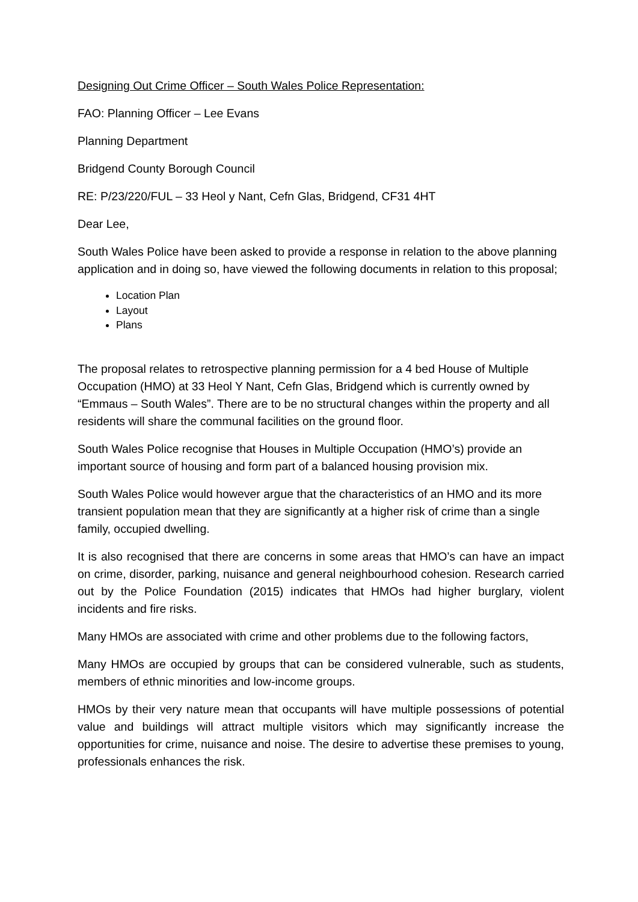Designing Out Crime Officer – South Wales Police Representation:
FAO: Planning Officer – Lee Evans
Planning Department
Bridgend County Borough Council
RE: P/23/220/FUL – 33 Heol y Nant, Cefn Glas, Bridgend, CF31 4HT
Dear Lee,
South Wales Police have been asked to provide a response in relation to the above planning application and in doing so, have viewed the following documents in relation to this proposal;
Location Plan
Layout
Plans
The proposal relates to retrospective planning permission for a 4 bed House of Multiple Occupation (HMO) at 33 Heol Y Nant, Cefn Glas, Bridgend which is currently owned by “Emmaus – South Wales”. There are to be no structural changes within the property and all residents will share the communal facilities on the ground floor.
South Wales Police recognise that Houses in Multiple Occupation (HMO’s) provide an important source of housing and form part of a balanced housing provision mix.
South Wales Police would however argue that the characteristics of an HMO and its more transient population mean that they are significantly at a higher risk of crime than a single family, occupied dwelling.
It is also recognised that there are concerns in some areas that HMO’s can have an impact on crime, disorder, parking, nuisance and general neighbourhood cohesion. Research carried out by the Police Foundation (2015) indicates that HMOs had higher burglary, violent incidents and fire risks.
Many HMOs are associated with crime and other problems due to the following factors,
Many HMOs are occupied by groups that can be considered vulnerable, such as students, members of ethnic minorities and low-income groups.
HMOs by their very nature mean that occupants will have multiple possessions of potential value and buildings will attract multiple visitors which may significantly increase the opportunities for crime, nuisance and noise. The desire to advertise these premises to young, professionals enhances the risk.